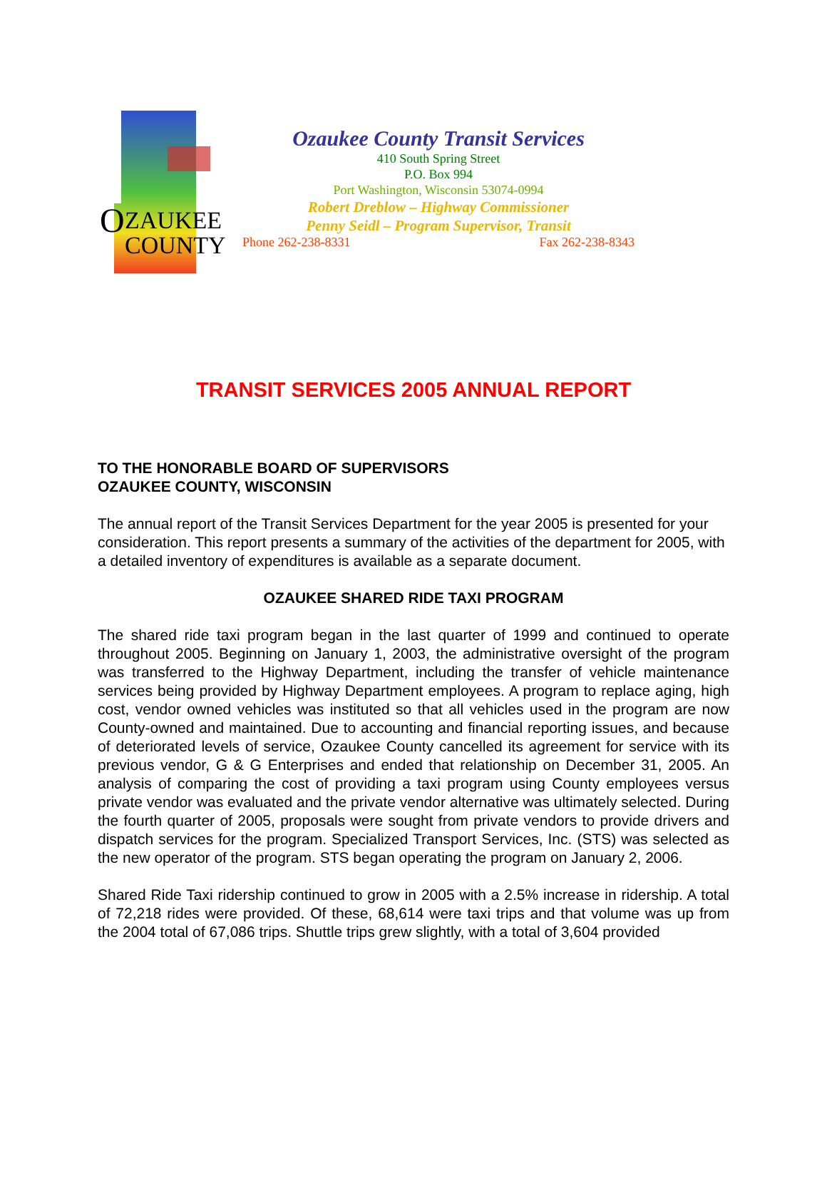O
ZAUKEE
COUNTY
Ozaukee County Transit Services
410 South Spring Street
P.O. Box 994
Port Washington, Wisconsin 53074-0994
Robert Dreblow – Highway Commissioner
Penny Seidl – Program Supervisor, Transit
Phone 262-238-8331 Fax 262-238-8343
TRANSIT SERVICES 2005 ANNUAL REPORT
TO THE HONORABLE BOARD OF SUPERVISORS
OZAUKEE COUNTY, WISCONSIN
The annual report of the Transit Services Department for the year 2005 is presented for your consideration. This report presents a summary of the activities of the department for 2005, with a detailed inventory of expenditures is available as a separate document.
OZAUKEE SHARED RIDE TAXI PROGRAM
The shared ride taxi program began in the last quarter of 1999 and continued to operate throughout 2005. Beginning on January 1, 2003, the administrative oversight of the program was transferred to the Highway Department, including the transfer of vehicle maintenance services being provided by Highway Department employees. A program to replace aging, high cost, vendor owned vehicles was instituted so that all vehicles used in the program are now County-owned and maintained. Due to accounting and financial reporting issues, and because of deteriorated levels of service, Ozaukee County cancelled its agreement for service with its previous vendor, G & G Enterprises and ended that relationship on December 31, 2005. An analysis of comparing the cost of providing a taxi program using County employees versus private vendor was evaluated and the private vendor alternative was ultimately selected. During the fourth quarter of 2005, proposals were sought from private vendors to provide drivers and dispatch services for the program. Specialized Transport Services, Inc. (STS) was selected as the new operator of the program. STS began operating the program on January 2, 2006.
Shared Ride Taxi ridership continued to grow in 2005 with a 2.5% increase in ridership. A total of 72,218 rides were provided. Of these, 68,614 were taxi trips and that volume was up from the 2004 total of 67,086 trips. Shuttle trips grew slightly, with a total of 3,604 provided